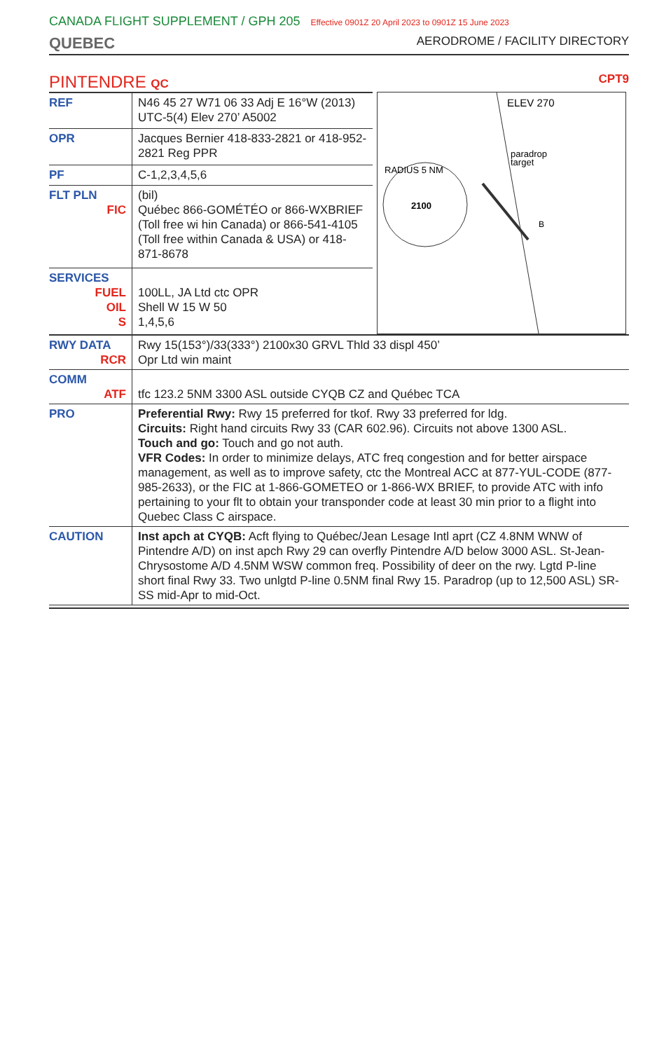CANADA FLIGHT SUPPLEMENT / GPH 205 Effective 0901Z 20 April 2023 to 0901Z 15 June 2023
QUEBEC AERODROME / FACILITY DIRECTORY
PINTENDRE QC CPT9
| REF | N46 45 27 W71 06 33 Adj E 16°W (2013) UTC-5(4) Elev 270’ A5002 |
| OPR | Jacques Bernier 418-833-2821 or 418-952-2821 Reg PPR |
| PF | C-1,2,3,4,5,6 |
| FLT PLN FIC | (bil) Québec 866-GOMÉTÉO or 866-WXBRIEF (Toll free wi hin Canada) or 866-541-4105 (Toll free within Canada & USA) or 418-871-8678 |
| SERVICES FUEL OIL S | 100LL, JA Ltd ctc OPR Shell W 15 W 50 1,4,5,6 |
ELEV 270
paradrop
target
RADIUS 5 NM
2100
B
| RWY DATA RCR | Rwy 15(153°)/33(333°) 2100x30 GRVL Thld 33 displ 450’ Opr Ltd win maint |
| COMM ATF | tfc 123.2 5NM 3300 ASL outside CYQB CZ and Québec TCA |
| PRO | Preferential Rwy: Rwy 15 preferred for tkof. Rwy 33 preferred for ldg. Circuits: Right hand circuits Rwy 33 (CAR 602.96). Circuits not above 1300 ASL. Touch and go: Touch and go not auth. VFR Codes: In order to minimize delays, ATC freq congestion and for better airspace management, as well as to improve safety, ctc the Montreal ACC at 877-YUL-CODE (877-985-2633), or the FIC at 1-866-GOMETEO or 1-866-WX BRIEF, to provide ATC with info pertaining to your flt to obtain your transponder code at least 30 min prior to a flight into Quebec Class C airspace. |
| CAUTION | Inst apch at CYQB: Acft flying to Québec/Jean Lesage Intl aprt (CZ 4.8NM WNW of Pintendre A/D) on inst apch Rwy 29 can overfly Pintendre A/D below 3000 ASL. St-Jean-Chrysostome A/D 4.5NM WSW common freq. Possibility of deer on the rwy. Lgtd P-line short final Rwy 33. Two unlgtd P-line 0.5NM final Rwy 15. Paradrop (up to 12,500 ASL) SR-SS mid-Apr to mid-Oct. |